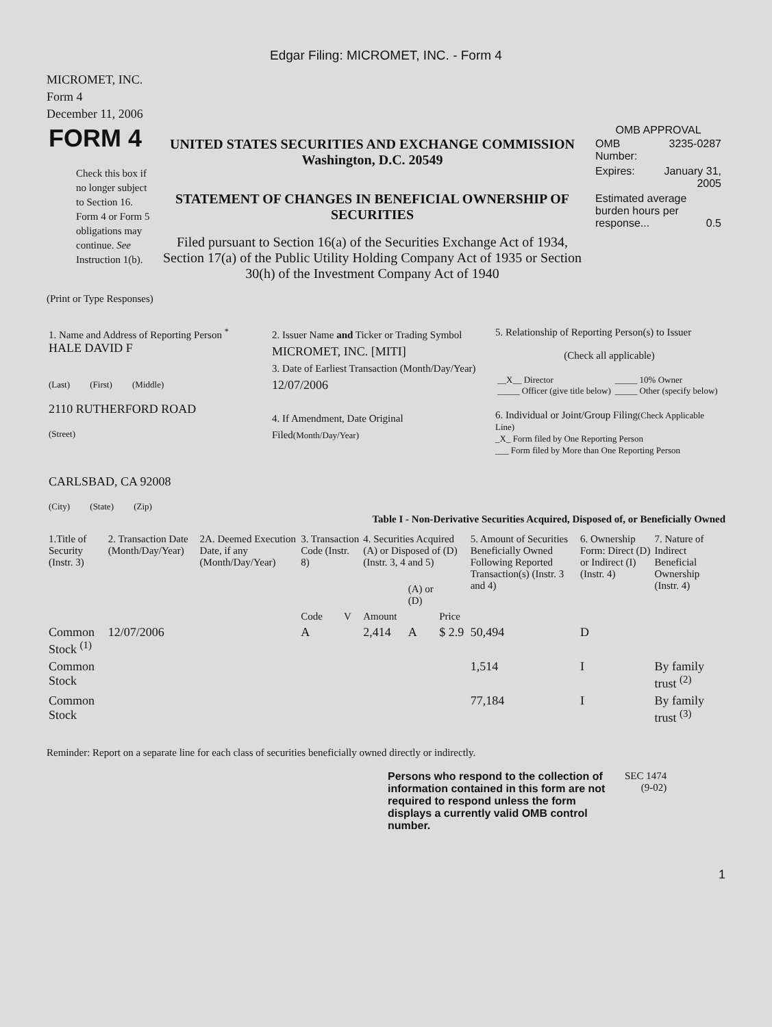Edgar Filing: MICROMET, INC. - Form 4
MICROMET, INC.
Form 4
December 11, 2006
| FORM 4 Check this box if no longer subject to Section 16. Form 4 or Form 5 obligations may continue. See Instruction 1(b). | UNITED STATES SECURITIES AND EXCHANGE COMMISSION Washington, D.C. 20549 STATEMENT OF CHANGES IN BENEFICIAL OWNERSHIP OF SECURITIES Filed pursuant to Section 16(a) of the Securities Exchange Act of 1934, Section 17(a) of the Public Utility Holding Company Act of 1935 or Section 30(h) of the Investment Company Act of 1940 | OMB APPROVAL / OMB Number: / 3235-0287 / / Expires: / January 31, 2005 / / Estimated average burden hours per response... 0.5 / / |
(Print or Type Responses)
| 1. Name and Address of Reporting Person <sup>*</sup> HALE DAVID F (Last) (First) (Middle) 2110 RUTHERFORD ROAD (Street) CARLSBAD, CA 92008 (City) (State) (Zip) | 2. Issuer Name and Ticker or Trading Symbol MICROMET, INC. [MITI] 3. Date of Earliest Transaction (Month/Day/Year) 12/07/2006 4. If Amendment, Date Original Filed (Month/Day/Year) | 5. Relationship of Reporting Person(s) to Issuer (Check all applicable) / __X__ Director _____ Officer (give title below) / _____ 10% Owner _____ Other (specify below) / 6. Individual or Joint/Group Filing (Check Applicable Line) _X_ Form filed by One Reporting Person ___ Form filed by More than One Reporting Person |
Table I - Non-Derivative Securities Acquired, Disposed of, or Beneficially Owned
| 1.Title of Security (Instr. 3) | 2. Transaction Date (Month/Day/Year) | 2A. Deemed Execution Date, if any (Month/Day/Year) | 3. Transaction Code (Instr. 8) | | 4. Securities Acquired (A) or Disposed of (D) (Instr. 3, 4 and 5) | | | 5. Amount of Securities Beneficially Owned Following Reported Transaction(s) (Instr. 3 and 4) | 6. Ownership Form: Direct (D) or Indirect (I) (Instr. 4) | 7. Nature of Indirect Beneficial Ownership (Instr. 4) |
| --- | --- | --- | --- | --- | --- | --- | --- | --- | --- | --- |
| | | | Code | V | Amount | (A) or (D) | Price | | | |
| Common Stock <sup>(1)</sup> | 12/07/2006 | | A | | 2,414 | A | $ 2.9 | 50,494 | D | |
| Common Stock | | | | | | | | 1,514 | I | By family trust <sup>(2)</sup> |
| Common Stock | | | | | | | | 77,184 | I | By family trust <sup>(3)</sup> |
Reminder: Report on a separate line for each class of securities beneficially owned directly or indirectly.
| Persons who respond to the collection of information contained in this form are not required to respond unless the form displays a currently valid OMB control number. | SEC 1474 (9-02) |
1